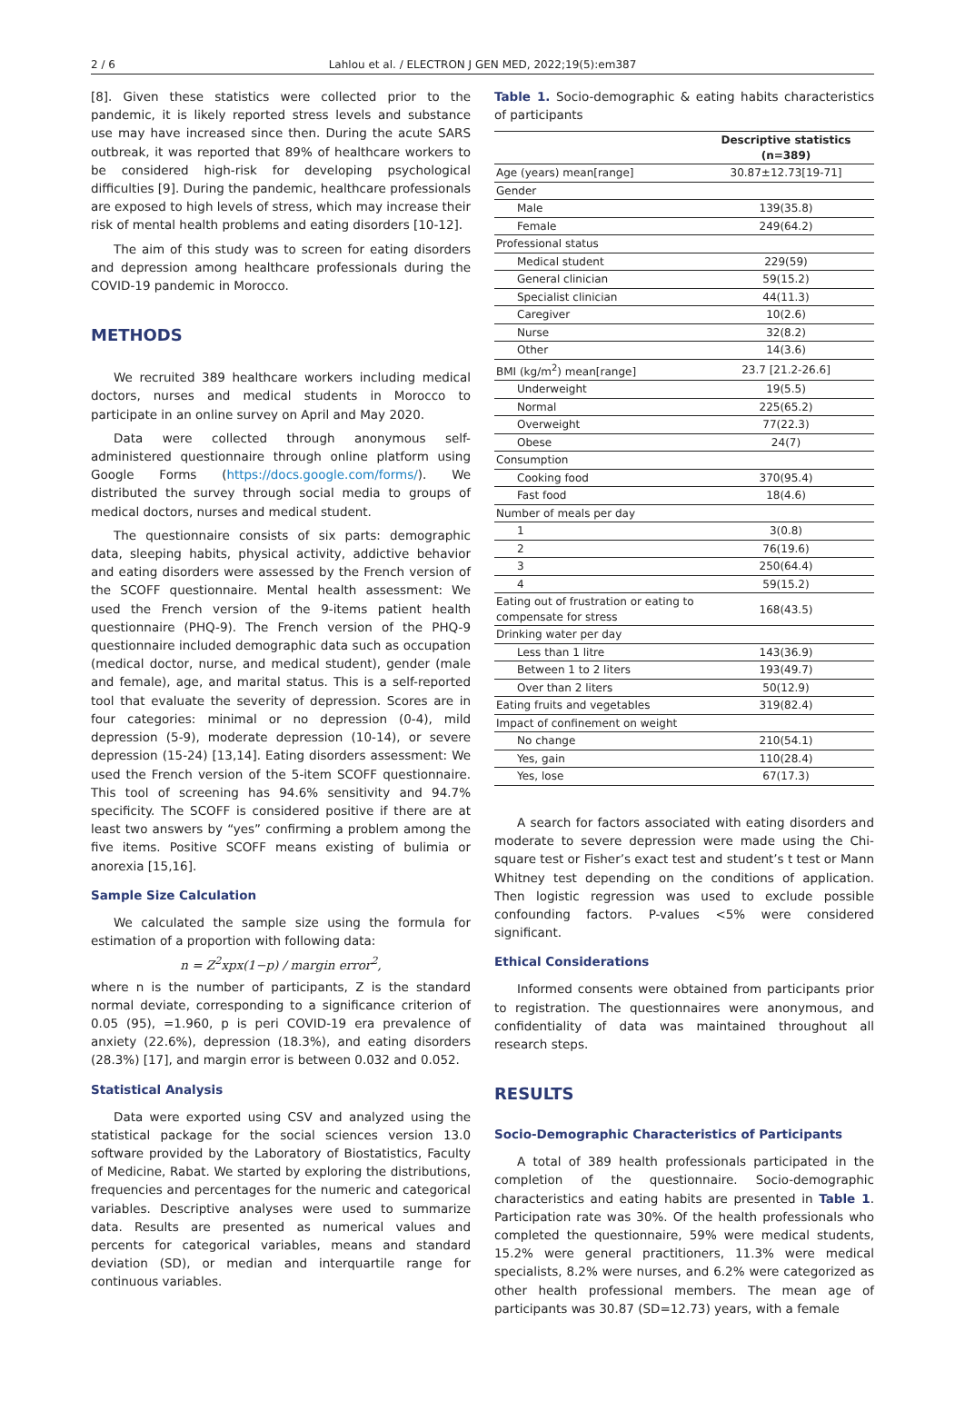2 / 6 Lahlou et al. / ELECTRON J GEN MED, 2022;19(5):em387
[8]. Given these statistics were collected prior to the pandemic, it is likely reported stress levels and substance use may have increased since then. During the acute SARS outbreak, it was reported that 89% of healthcare workers to be considered high-risk for developing psychological difficulties [9]. During the pandemic, healthcare professionals are exposed to high levels of stress, which may increase their risk of mental health problems and eating disorders [10-12].
The aim of this study was to screen for eating disorders and depression among healthcare professionals during the COVID-19 pandemic in Morocco.
METHODS
We recruited 389 healthcare workers including medical doctors, nurses and medical students in Morocco to participate in an online survey on April and May 2020.
Data were collected through anonymous self-administered questionnaire through online platform using Google Forms (https://docs.google.com/forms/). We distributed the survey through social media to groups of medical doctors, nurses and medical student.
The questionnaire consists of six parts: demographic data, sleeping habits, physical activity, addictive behavior and eating disorders were assessed by the French version of the SCOFF questionnaire. Mental health assessment: We used the French version of the 9-items patient health questionnaire (PHQ-9). The French version of the PHQ-9 questionnaire included demographic data such as occupation (medical doctor, nurse, and medical student), gender (male and female), age, and marital status. This is a self-reported tool that evaluate the severity of depression. Scores are in four categories: minimal or no depression (0-4), mild depression (5-9), moderate depression (10-14), or severe depression (15-24) [13,14]. Eating disorders assessment: We used the French version of the 5-item SCOFF questionnaire. This tool of screening has 94.6% sensitivity and 94.7% specificity. The SCOFF is considered positive if there are at least two answers by “yes” confirming a problem among the five items. Positive SCOFF means existing of bulimia or anorexia [15,16].
Sample Size Calculation
We calculated the sample size using the formula for estimation of a proportion with following data:
n = Z<sup>2</sup>xpx(1−p) / margin error<sup>2</sup>,
where n is the number of participants, Z is the standard normal deviate, corresponding to a significance criterion of 0.05 (95), =1.960, p is peri COVID-19 era prevalence of anxiety (22.6%), depression (18.3%), and eating disorders (28.3%) [17], and margin error is between 0.032 and 0.052.
Statistical Analysis
Data were exported using CSV and analyzed using the statistical package for the social sciences version 13.0 software provided by the Laboratory of Biostatistics, Faculty of Medicine, Rabat. We started by exploring the distributions, frequencies and percentages for the numeric and categorical variables. Descriptive analyses were used to summarize data. Results are presented as numerical values and percents for categorical variables, means and standard deviation (SD), or median and interquartile range for continuous variables.
Table 1. Socio-demographic & eating habits characteristics of participants
| | Descriptive statistics (n=389) |
| --- | --- |
| Age (years) mean[range] | 30.87±12.73[19-71] |
| Gender | |
| Male | 139(35.8) |
| Female | 249(64.2) |
| Professional status | |
| Medical student | 229(59) |
| General clinician | 59(15.2) |
| Specialist clinician | 44(11.3) |
| Caregiver | 10(2.6) |
| Nurse | 32(8.2) |
| Other | 14(3.6) |
| BMI (kg/m<sup>2</sup>) mean[range] | 23.7 [21.2-26.6] |
| Underweight | 19(5.5) |
| Normal | 225(65.2) |
| Overweight | 77(22.3) |
| Obese | 24(7) |
| Consumption | |
| Cooking food | 370(95.4) |
| Fast food | 18(4.6) |
| Number of meals per day | |
| 1 | 3(0.8) |
| 2 | 76(19.6) |
| 3 | 250(64.4) |
| 4 | 59(15.2) |
| Eating out of frustration or eating to compensate for stress | 168(43.5) |
| Drinking water per day | |
| Less than 1 litre | 143(36.9) |
| Between 1 to 2 liters | 193(49.7) |
| Over than 2 liters | 50(12.9) |
| Eating fruits and vegetables | 319(82.4) |
| Impact of confinement on weight | |
| No change | 210(54.1) |
| Yes, gain | 110(28.4) |
| Yes, lose | 67(17.3) |
A search for factors associated with eating disorders and moderate to severe depression were made using the Chi-square test or Fisher’s exact test and student’s t test or Mann Whitney test depending on the conditions of application. Then logistic regression was used to exclude possible confounding factors. P-values <5% were considered significant.
Ethical Considerations
Informed consents were obtained from participants prior to registration. The questionnaires were anonymous, and confidentiality of data was maintained throughout all research steps.
RESULTS
Socio-Demographic Characteristics of Participants
A total of 389 health professionals participated in the completion of the questionnaire. Socio-demographic characteristics and eating habits are presented in Table 1. Participation rate was 30%. Of the health professionals who completed the questionnaire, 59% were medical students, 15.2% were general practitioners, 11.3% were medical specialists, 8.2% were nurses, and 6.2% were categorized as other health professional members. The mean age of participants was 30.87 (SD=12.73) years, with a female